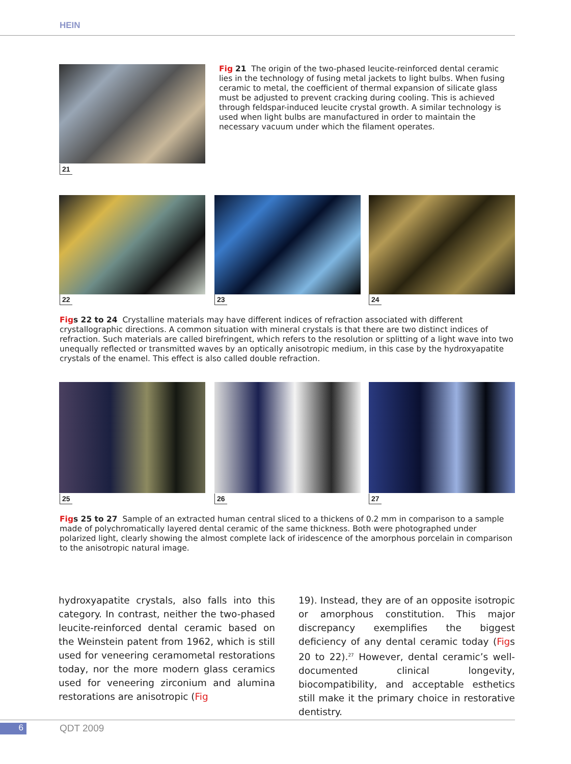HEIN
21
Fig 21 The origin of the two-phased leucite-reinforced dental ceramic lies in the technology of fusing metal jackets to light bulbs. When fusing ceramic to metal, the coefficient of thermal expansion of silicate glass must be adjusted to prevent cracking during cooling. This is achieved through feldspar-induced leucite crystal growth. A similar technology is used when light bulbs are manufactured in order to maintain the necessary vacuum under which the filament operates.
22 23 24
Fig s 22 to 24 Crystalline materials may have different indices of refraction associated with different crystallographic directions. A common situation with mineral crystals is that there are two distinct indices of refraction. Such materials are called birefringent, which refers to the resolution or splitting of a light wave into two unequally reflected or transmitted waves by an optically anisotropic medium, in this case by the hydroxyapatite crystals of the enamel. This effect is also called double refraction.
25 26 27
Fig s 25 to 27 Sample of an extracted human central sliced to a thickens of 0.2 mm in comparison to a sample made of polychromatically layered dental ceramic of the same thickness. Both were photographed under polarized light, clearly showing the almost complete lack of iridescence of the amorphous porcelain in comparison to the anisotropic natural image.
hydroxyapatite crystals, also falls into this category. In contrast, neither the two-phased leucite-reinforced dental ceramic based on the Weinstein patent from 1962, which is still used for veneering ceramometal restorations today, nor the more modern glass ceramics used for veneering zirconium and alumina restorations are anisotropic (Fig
19). Instead, they are of an opposite isotropic or amorphous constitution. This major discrepancy exemplifies the biggest deficiency of any dental ceramic today (Figs 20 to 22).<sup>27</sup> However, dental ceramic’s well-documented clinical longevity, biocompatibility, and acceptable esthetics still make it the primary choice in restorative dentistry.
6 QDT 2009